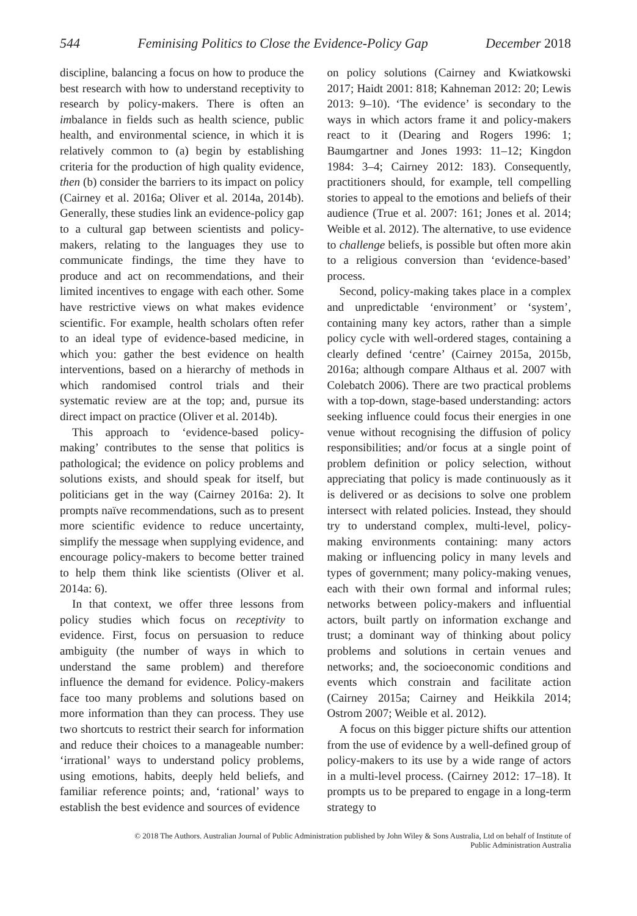544 Feminising Politics to Close the Evidence-Policy Gap December 2018
discipline, balancing a focus on how to produce the best research with how to understand receptivity to research by policy-makers. There is often an imbalance in fields such as health science, public health, and environmental science, in which it is relatively common to (a) begin by establishing criteria for the production of high quality evidence, then (b) consider the barriers to its impact on policy (Cairney et al. 2016a; Oliver et al. 2014a, 2014b). Generally, these studies link an evidence-policy gap to a cultural gap between scientists and policy-makers, relating to the languages they use to communicate findings, the time they have to produce and act on recommendations, and their limited incentives to engage with each other. Some have restrictive views on what makes evidence scientific. For example, health scholars often refer to an ideal type of evidence-based medicine, in which you: gather the best evidence on health interventions, based on a hierarchy of methods in which randomised control trials and their systematic review are at the top; and, pursue its direct impact on practice (Oliver et al. 2014b).
This approach to ‘evidence-based policy-making’ contributes to the sense that politics is pathological; the evidence on policy problems and solutions exists, and should speak for itself, but politicians get in the way (Cairney 2016a: 2). It prompts naïve recommendations, such as to present more scientific evidence to reduce uncertainty, simplify the message when supplying evidence, and encourage policy-makers to become better trained to help them think like scientists (Oliver et al. 2014a: 6).
In that context, we offer three lessons from policy studies which focus on receptivity to evidence. First, focus on persuasion to reduce ambiguity (the number of ways in which to understand the same problem) and therefore influence the demand for evidence. Policy-makers face too many problems and solutions based on more information than they can process. They use two shortcuts to restrict their search for information and reduce their choices to a manageable number: ‘irrational’ ways to understand policy problems, using emotions, habits, deeply held beliefs, and familiar reference points; and, ‘rational’ ways to establish the best evidence and sources of evidence
on policy solutions (Cairney and Kwiatkowski 2017; Haidt 2001: 818; Kahneman 2012: 20; Lewis 2013: 9–10). ‘The evidence’ is secondary to the ways in which actors frame it and policy-makers react to it (Dearing and Rogers 1996: 1; Baumgartner and Jones 1993: 11–12; Kingdon 1984: 3–4; Cairney 2012: 183). Consequently, practitioners should, for example, tell compelling stories to appeal to the emotions and beliefs of their audience (True et al. 2007: 161; Jones et al. 2014; Weible et al. 2012). The alternative, to use evidence to challenge beliefs, is possible but often more akin to a religious conversion than ‘evidence-based’ process.
Second, policy-making takes place in a complex and unpredictable ‘environment’ or ‘system’, containing many key actors, rather than a simple policy cycle with well-ordered stages, containing a clearly defined ‘centre’ (Cairney 2015a, 2015b, 2016a; although compare Althaus et al. 2007 with Colebatch 2006). There are two practical problems with a top-down, stage-based understanding: actors seeking influence could focus their energies in one venue without recognising the diffusion of policy responsibilities; and/or focus at a single point of problem definition or policy selection, without appreciating that policy is made continuously as it is delivered or as decisions to solve one problem intersect with related policies. Instead, they should try to understand complex, multi-level, policy-making environments containing: many actors making or influencing policy in many levels and types of government; many policy-making venues, each with their own formal and informal rules; networks between policy-makers and influential actors, built partly on information exchange and trust; a dominant way of thinking about policy problems and solutions in certain venues and networks; and, the socioeconomic conditions and events which constrain and facilitate action (Cairney 2015a; Cairney and Heikkila 2014; Ostrom 2007; Weible et al. 2012).
A focus on this bigger picture shifts our attention from the use of evidence by a well-defined group of policy-makers to its use by a wide range of actors in a multi-level process. (Cairney 2012: 17–18). It prompts us to be prepared to engage in a long-term strategy to
© 2018 The Authors. Australian Journal of Public Administration published by John Wiley & Sons Australia, Ltd on behalf of Institute of
Public Administration Australia